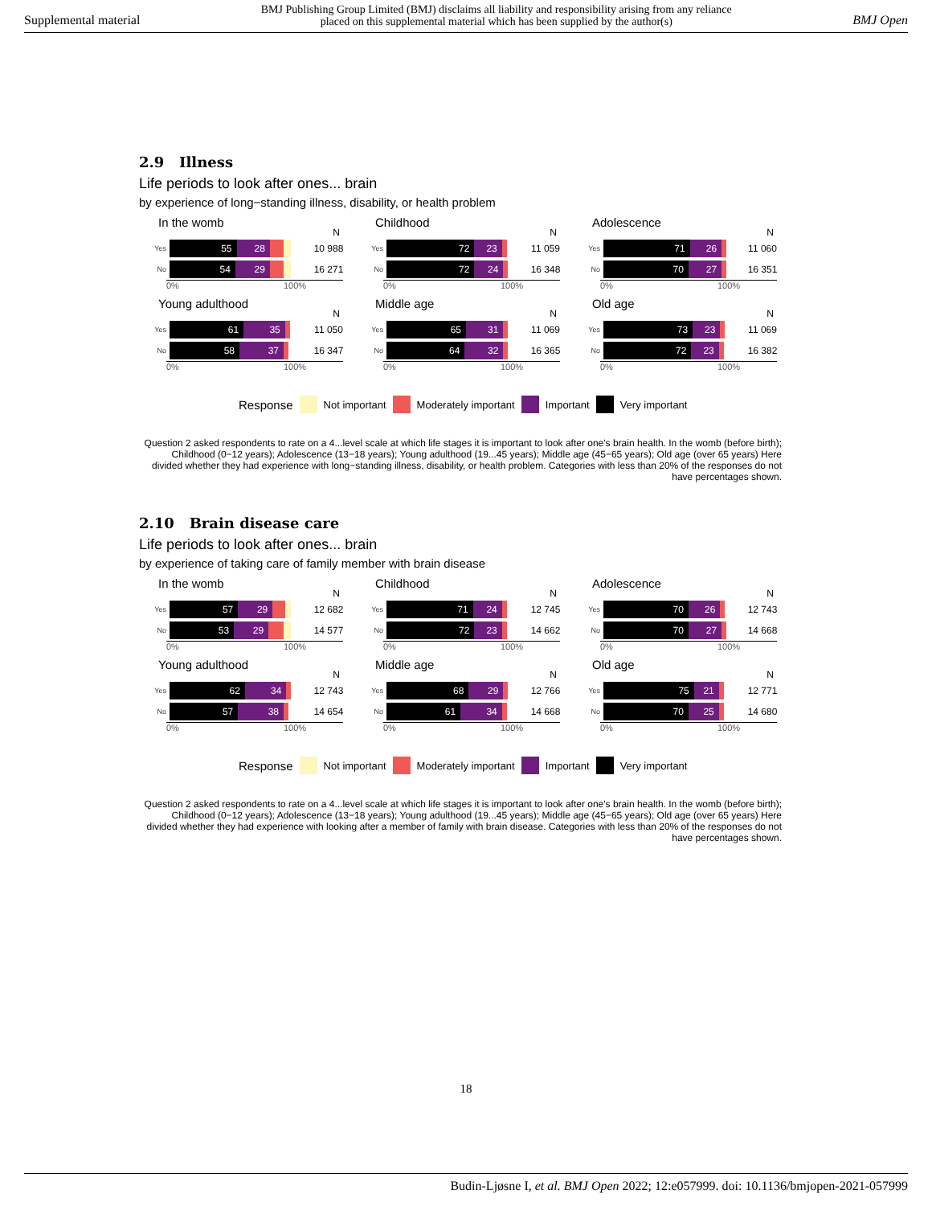Supplemental material BMJ Publishing Group Limited (BMJ) disclaims all liability and responsibility arising from any reliance
placed on this supplemental material which has been supplied by the author(s) BMJ Open
2.9 Illness
Life periods to look after ones... brain
by experience of long−standing illness, disability, or health problem
In the womb N
Yes
55 28
10 988
No
54 29
16 271
0% 100%
Childhood N
Yes
72 23
11 059
No
72 24
16 348
0% 100%
Adolescence N
Yes
71 26
11 060
No
70 27
16 351
0% 100%
Young adulthood N
Yes
61 35
11 050
No
58 37
16 347
0% 100%
Middle age N
Yes
65 31
11 069
No
64 32
16 365
0% 100%
Old age N
Yes
73 23
11 069
No
72 23
16 382
0% 100%
Response Not important Moderately important Important Very important
Question 2 asked respondents to rate on a 4...level scale at which life stages it is important to look after one's brain health. In the womb (before birth); Childhood (0−12 years); Adolescence (13−18 years); Young adulthood (19...45 years); Middle age (45−65 years); Old age (over 65 years) Here divided whether they had experience with long−standing illness, disability, or health problem. Categories with less than 20% of the responses do not have percentages shown.
2.10 Brain disease care
Life periods to look after ones... brain
by experience of taking care of family member with brain disease
In the womb N
Yes
57 29
12 682
No
53 29
14 577
0% 100%
Childhood N
Yes
71 24
12 745
No
72 23
14 662
0% 100%
Adolescence N
Yes
70 26
12 743
No
70 27
14 668
0% 100%
Young adulthood N
Yes
62 34
12 743
No
57 38
14 654
0% 100%
Middle age N
Yes
68 29
12 766
No
61 34
14 668
0% 100%
Old age N
Yes
75 21
12 771
No
70 25
14 680
0% 100%
Response Not important Moderately important Important Very important
Question 2 asked respondents to rate on a 4...level scale at which life stages it is important to look after one's brain health. In the womb (before birth); Childhood (0−12 years); Adolescence (13−18 years); Young adulthood (19...45 years); Middle age (45−65 years); Old age (over 65 years) Here divided whether they had experience with looking after a member of family with brain disease. Categories with less than 20% of the responses do not have percentages shown.
18
Budin-Ljøsne I, et al. BMJ Open 2022; 12:e057999. doi: 10.1136/bmjopen-2021-057999